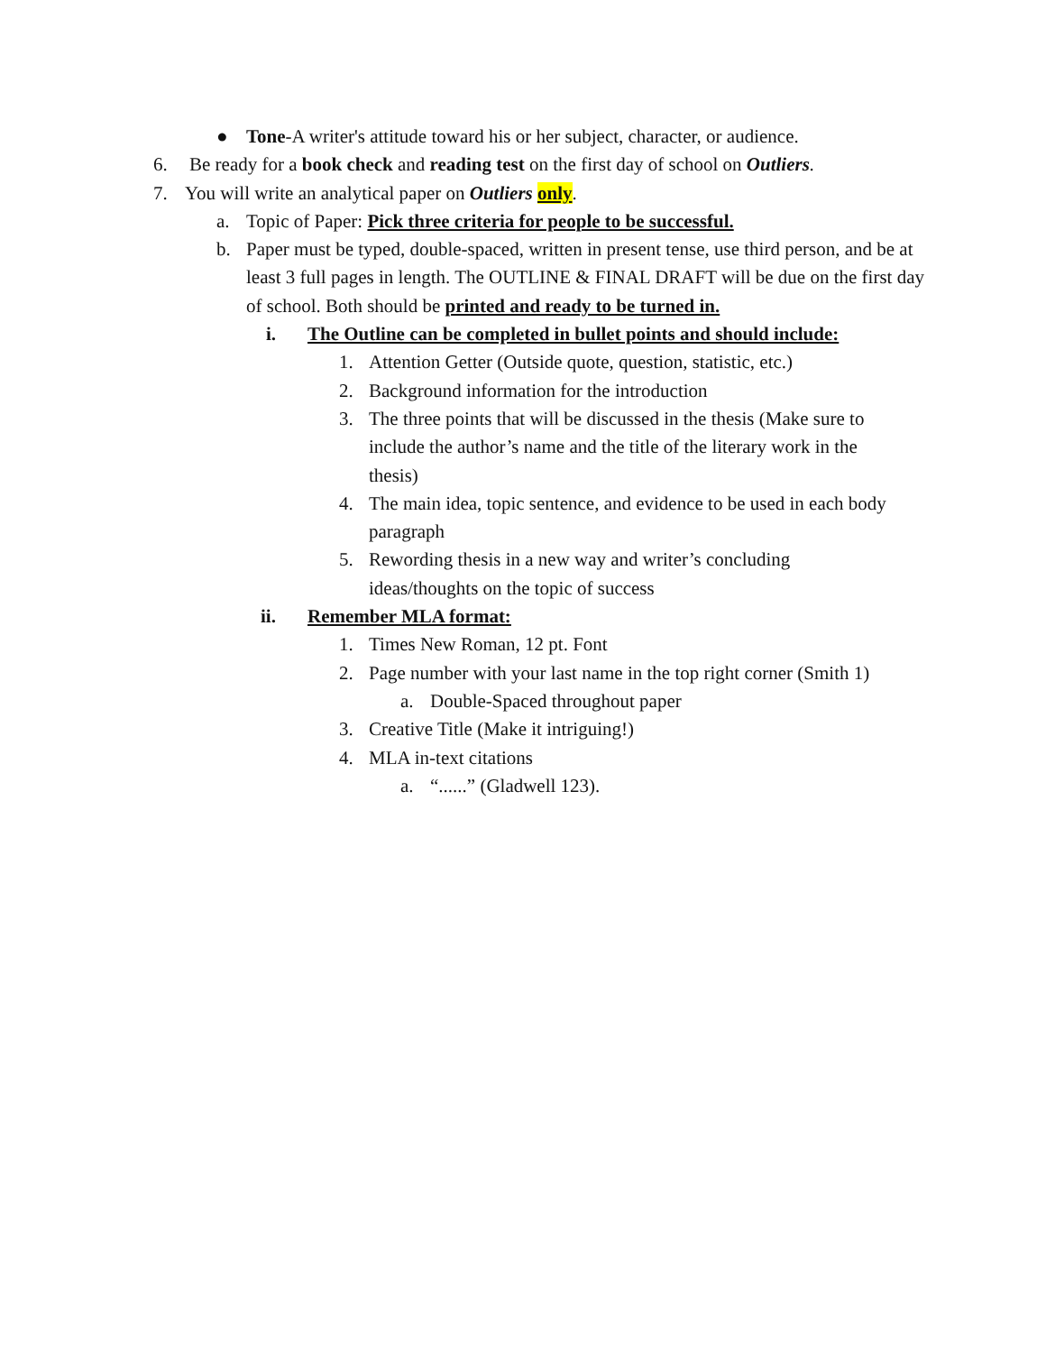● Tone-A writer's attitude toward his or her subject, character, or audience.
6. Be ready for a book check and reading test on the first day of school on Outliers.
7. You will write an analytical paper on Outliers only.
a. Topic of Paper: Pick three criteria for people to be successful.
b. Paper must be typed, double-spaced, written in present tense, use third person, and be at least 3 full pages in length. The OUTLINE & FINAL DRAFT will be due on the first day of school. Both should be printed and ready to be turned in.
i. The Outline can be completed in bullet points and should include:
1. Attention Getter (Outside quote, question, statistic, etc.)
2. Background information for the introduction
3. The three points that will be discussed in the thesis (Make sure to include the author’s name and the title of the literary work in the thesis)
4. The main idea, topic sentence, and evidence to be used in each body paragraph
5. Rewording thesis in a new way and writer’s concluding ideas/thoughts on the topic of success
ii. Remember MLA format:
1. Times New Roman, 12 pt. Font
2. Page number with your last name in the top right corner (Smith 1)
a. Double-Spaced throughout paper
3. Creative Title (Make it intriguing!)
4. MLA in-text citations
a. “......” (Gladwell 123).